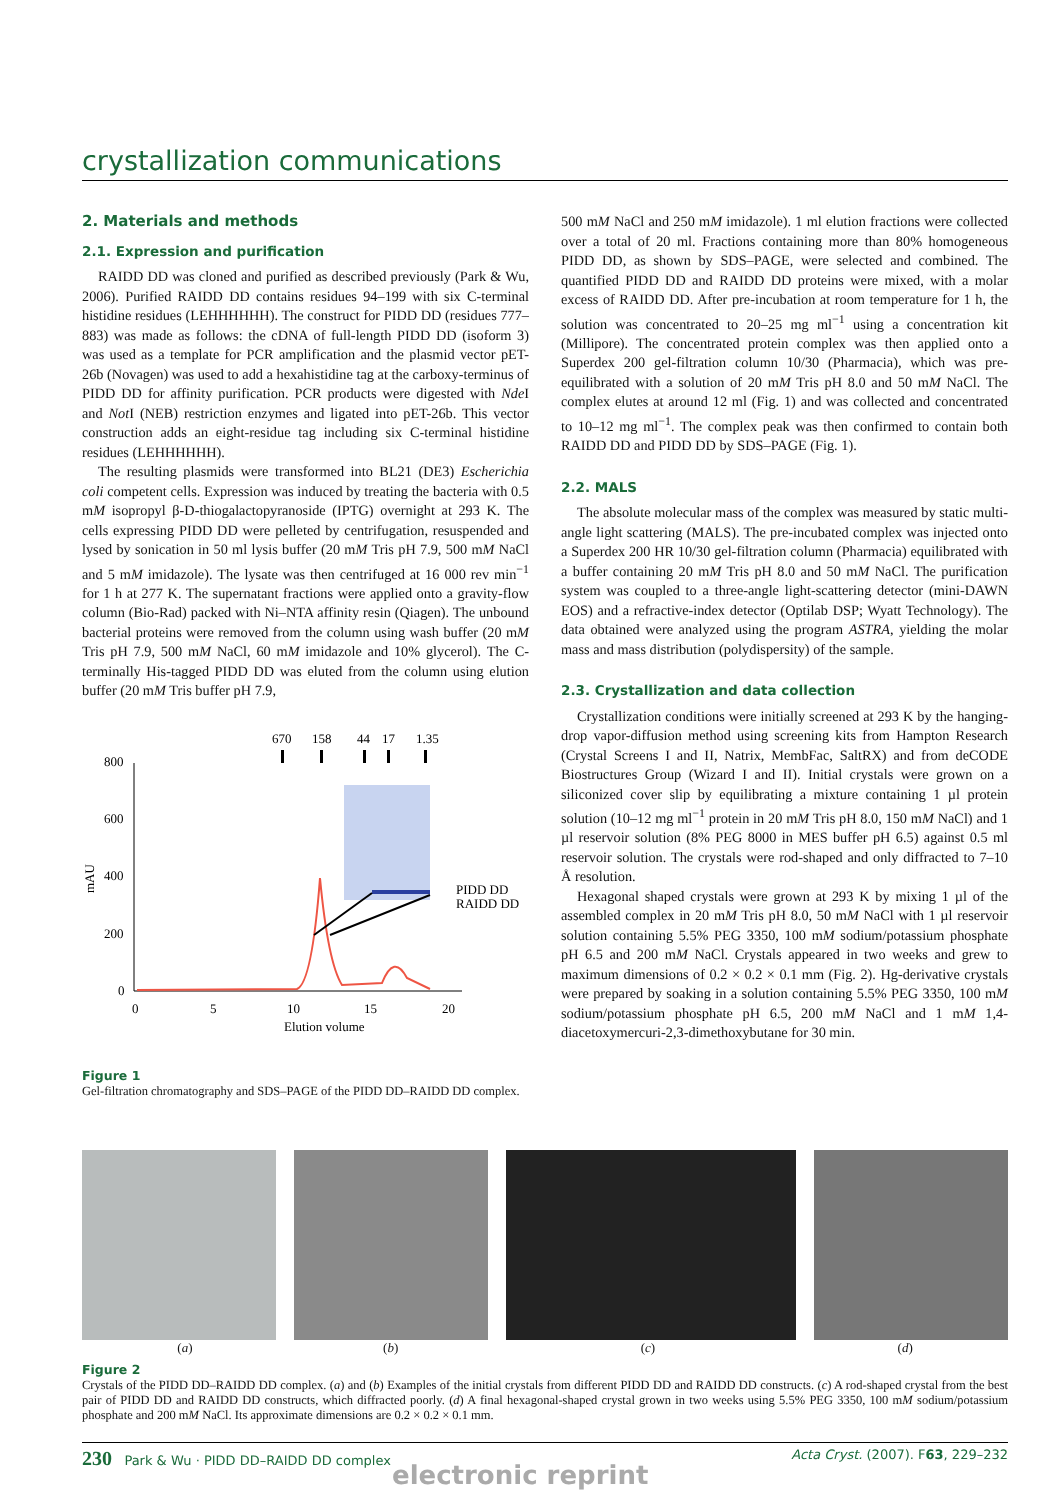crystallization communications
2. Materials and methods
2.1. Expression and purification
RAIDD DD was cloned and purified as described previously (Park & Wu, 2006). Purified RAIDD DD contains residues 94–199 with six C-terminal histidine residues (LEHHHHHH). The construct for PIDD DD (residues 777–883) was made as follows: the cDNA of full-length PIDD DD (isoform 3) was used as a template for PCR amplification and the plasmid vector pET-26b (Novagen) was used to add a hexahistidine tag at the carboxy-terminus of PIDD DD for affinity purification. PCR products were digested with Nde I and Not I (NEB) restriction enzymes and ligated into pET-26b. This vector construction adds an eight-residue tag including six C-terminal histidine residues (LEHHHHHH).
The resulting plasmids were transformed into BL21 (DE3) Escherichia coli competent cells. Expression was induced by treating the bacteria with 0.5 mM isopropyl β-D-thiogalactopyranoside (IPTG) overnight at 293 K. The cells expressing PIDD DD were pelleted by centrifugation, resuspended and lysed by sonication in 50 ml lysis buffer (20 mM Tris pH 7.9, 500 mM NaCl and 5 mM imidazole). The lysate was then centrifuged at 16 000 rev min<sup>−1</sup> for 1 h at 277 K. The supernatant fractions were applied onto a gravity-flow column (Bio-Rad) packed with Ni–NTA affinity resin (Qiagen). The unbound bacterial proteins were removed from the column using wash buffer (20 mM Tris pH 7.9, 500 mM NaCl, 60 mM imidazole and 10% glycerol). The C-terminally His-tagged PIDD DD was eluted from the column using elution buffer (20 mM Tris buffer pH 7.9,
670
158
44
17
1.35
800
600
400
200
0
0
5
10
15
20
Elution volume
mAU
PIDD DD
RAIDD DD
Figure 1
Gel-filtration chromatography and SDS–PAGE of the PIDD DD–RAIDD DD complex.
500 mM NaCl and 250 mM imidazole). 1 ml elution fractions were collected over a total of 20 ml. Fractions containing more than 80% homogeneous PIDD DD, as shown by SDS–PAGE, were selected and combined. The quantified PIDD DD and RAIDD DD proteins were mixed, with a molar excess of RAIDD DD. After pre-incubation at room temperature for 1 h, the solution was concentrated to 20–25 mg ml<sup>−1</sup> using a concentration kit (Millipore). The concentrated protein complex was then applied onto a Superdex 200 gel-filtration column 10/30 (Pharmacia), which was pre-equilibrated with a solution of 20 mM Tris pH 8.0 and 50 mM NaCl. The complex elutes at around 12 ml (Fig. 1) and was collected and concentrated to 10–12 mg ml<sup>−1</sup>. The complex peak was then confirmed to contain both RAIDD DD and PIDD DD by SDS–PAGE (Fig. 1).
2.2. MALS
The absolute molecular mass of the complex was measured by static multi-angle light scattering (MALS). The pre-incubated complex was injected onto a Superdex 200 HR 10/30 gel-filtration column (Pharmacia) equilibrated with a buffer containing 20 mM Tris pH 8.0 and 50 mM NaCl. The purification system was coupled to a three-angle light-scattering detector (mini-DAWN EOS) and a refractive-index detector (Optilab DSP; Wyatt Technology). The data obtained were analyzed using the program ASTRA, yielding the molar mass and mass distribution (polydispersity) of the sample.
2.3. Crystallization and data collection
Crystallization conditions were initially screened at 293 K by the hanging-drop vapor-diffusion method using screening kits from Hampton Research (Crystal Screens I and II, Natrix, MembFac, SaltRX) and from deCODE Biostructures Group (Wizard I and II). Initial crystals were grown on a siliconized cover slip by equilibrating a mixture containing 1 µl protein solution (10–12 mg ml<sup>−1</sup> protein in 20 mM Tris pH 8.0, 150 mM NaCl) and 1 µl reservoir solution (8% PEG 8000 in MES buffer pH 6.5) against 0.5 ml reservoir solution. The crystals were rod-shaped and only diffracted to 7–10 Å resolution.
Hexagonal shaped crystals were grown at 293 K by mixing 1 µl of the assembled complex in 20 mM Tris pH 8.0, 50 mM NaCl with 1 µl reservoir solution containing 5.5% PEG 3350, 100 mM sodium/potassium phosphate pH 6.5 and 200 mM NaCl. Crystals appeared in two weeks and grew to maximum dimensions of 0.2 × 0.2 × 0.1 mm (Fig. 2). Hg-derivative crystals were prepared by soaking in a solution containing 5.5% PEG 3350, 100 mM sodium/potassium phosphate pH 6.5, 200 mM NaCl and 1 mM 1,4-diacetoxymercuri-2,3-dimethoxybutane for 30 min.
(a) (b) (c) (d)
Figure 2
Crystals of the PIDD DD–RAIDD DD complex. (a) and (b) Examples of the initial crystals from different PIDD DD and RAIDD DD constructs. (c) A rod-shaped crystal from the best pair of PIDD DD and RAIDD DD constructs, which diffracted poorly. (d) A final hexagonal-shaped crystal grown in two weeks using 5.5% PEG 3350, 100 mM sodium/potassium phosphate and 200 mM NaCl. Its approximate dimensions are 0.2 × 0.2 × 0.1 mm.
230 Park & Wu · PIDD DD–RAIDD DD complex Acta Cryst. (2007). F63, 229–232
electronic reprint